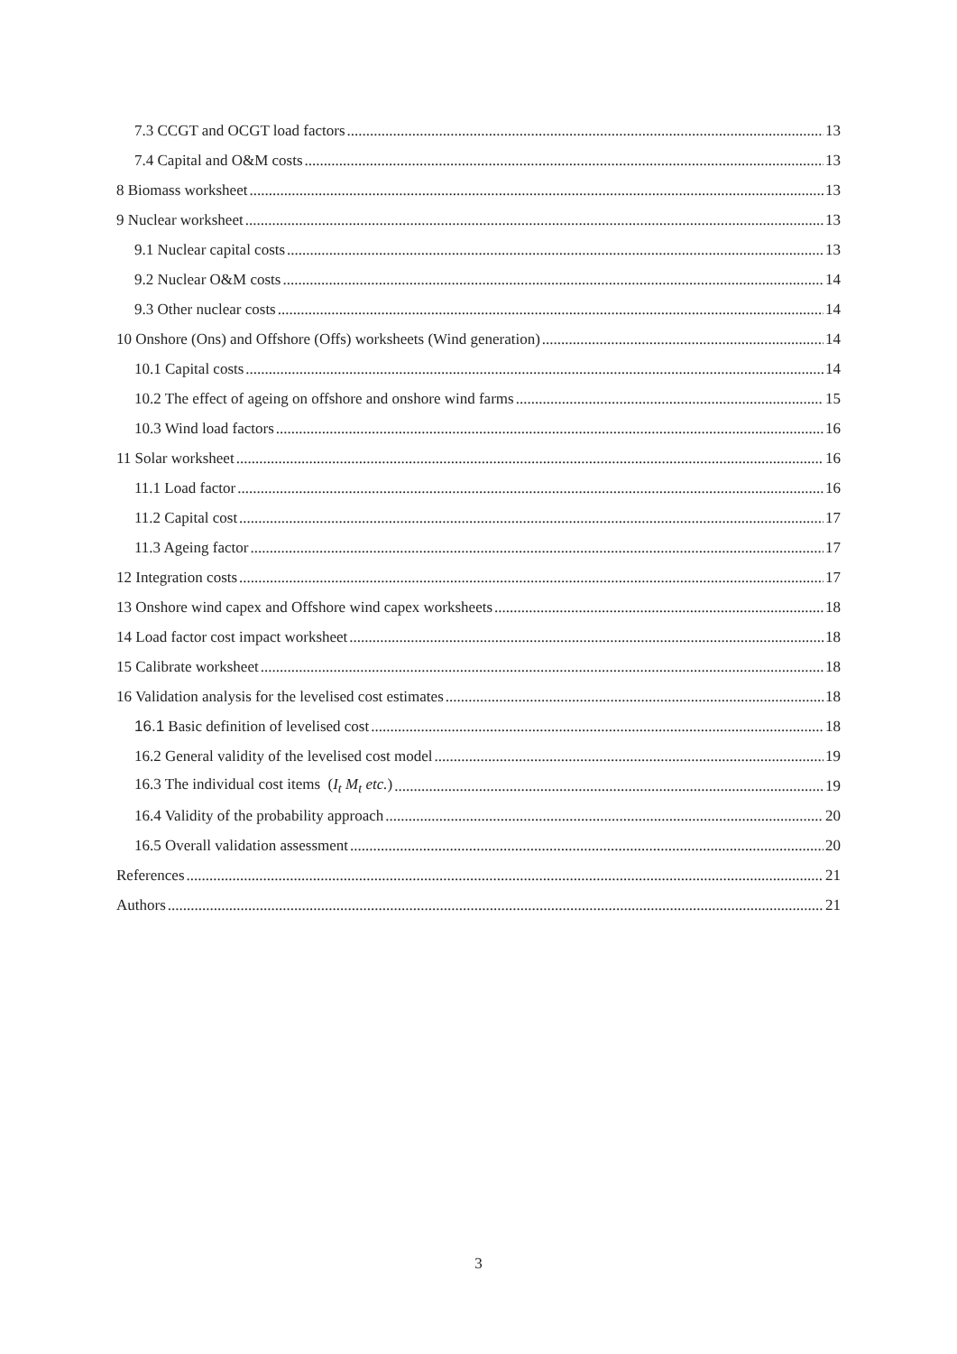7.3 CCGT and OCGT load factors 13
7.4 Capital and O&M costs 13
8 Biomass worksheet 13
9 Nuclear worksheet 13
9.1 Nuclear capital costs 13
9.2 Nuclear O&M costs 14
9.3 Other nuclear costs 14
10 Onshore (Ons) and Offshore (Offs) worksheets (Wind generation) 14
10.1 Capital costs 14
10.2 The effect of ageing on offshore and onshore wind farms 15
10.3 Wind load factors 16
11 Solar worksheet 16
11.1 Load factor 16
11.2 Capital cost 17
11.3 Ageing factor 17
12 Integration costs 17
13 Onshore wind capex and Offshore wind capex worksheets 18
14 Load factor cost impact worksheet 18
15 Calibrate worksheet 18
16 Validation analysis for the levelised cost estimates 18
16.1 Basic definition of levelised cost 18
16.2 General validity of the levelised cost model 19
16.3 The individual cost items (I<sub>t</sub> M<sub>t</sub> etc.) 19
16.4 Validity of the probability approach 20
16.5 Overall validation assessment 20
References 21
Authors 21
3